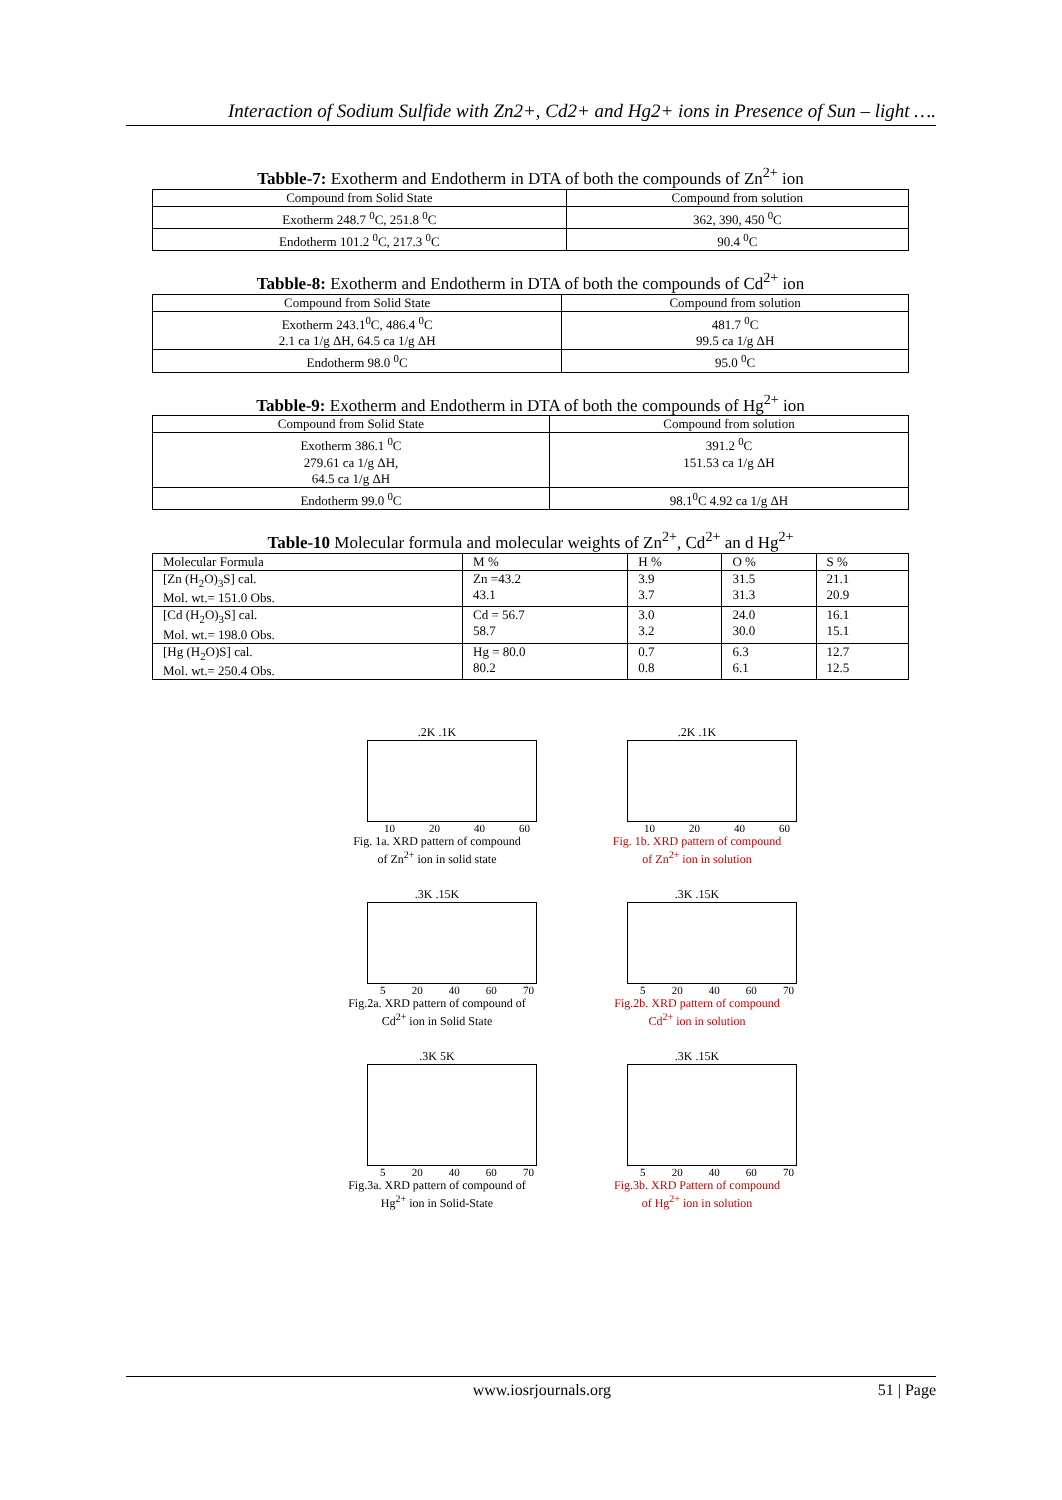Interaction of Sodium Sulfide with Zn2+, Cd2+ and Hg2+ ions in Presence of Sun – light ….
Tabble-7: Exotherm and Endotherm in DTA of both the compounds of Zn<sup>2+</sup> ion
| Compound from Solid State | Compound from solution |
| --- | --- |
| Exotherm 248.7 <sup>0</sup>C, 251.8 <sup>0</sup>C | 362, 390, 450 <sup>0</sup>C |
| Endotherm 101.2 <sup>0</sup>C, 217.3 <sup>0</sup>C | 90.4 <sup>0</sup>C |
Tabble-8: Exotherm and Endotherm in DTA of both the compounds of Cd<sup>2+</sup> ion
| Compound from Solid State | Compound from solution |
| --- | --- |
| Exotherm 243.1<sup>0</sup>C, 486.4 <sup>0</sup>C 2.1 ca 1/g ΔH, 64.5 ca 1/g ΔH | 481.7 <sup>0</sup>C 99.5 ca 1/g ΔH |
| Endotherm 98.0 <sup>0</sup>C | 95.0 <sup>0</sup>C |
Tabble-9: Exotherm and Endotherm in DTA of both the compounds of Hg<sup>2+</sup> ion
| Compound from Solid State | Compound from solution |
| --- | --- |
| Exotherm 386.1 <sup>0</sup>C 279.61 ca 1/g ΔH, 64.5 ca 1/g ΔH | 391.2 <sup>0</sup>C 151.53 ca 1/g ΔH |
| Endotherm 99.0 <sup>0</sup>C | 98.1<sup>0</sup>C 4.92 ca 1/g ΔH |
Table-10 Molecular formula and molecular weights of Zn<sup>2+</sup>, Cd<sup>2+</sup> an d Hg<sup>2+</sup>
| Molecular Formula | M % | H % | O % | S % |
| --- | --- | --- | --- | --- |
| [Zn (H<sub>2</sub>O)<sub>3</sub>S] cal. Mol. wt.= 151.0 Obs. | Zn =43.2 43.1 | 3.9 3.7 | 31.5 31.3 | 21.1 20.9 |
| [Cd (H<sub>2</sub>O)<sub>3</sub>S] cal. Mol. wt.= 198.0 Obs. | Cd = 56.7 58.7 | 3.0 3.2 | 24.0 30.0 | 16.1 15.1 |
| [Hg (H<sub>2</sub>O)S] cal. Mol. wt.= 250.4 Obs. | Hg = 80.0 80.2 | 0.7 0.8 | 6.3 6.1 | 12.7 12.5 |
.2K .1K
10 20 40 60
Fig. 1a. XRD pattern of compound
of Zn<sup>2+</sup> ion in solid state
.2K .1K
10 20 40 60
Fig. 1b. XRD pattern of compound
of Zn<sup>2+</sup> ion in solution
.3K .15K
5 20 40 60 70
Fig.2a. XRD pattern of compound of
Cd<sup>2+</sup> ion in Solid State
.3K .15K
5 20 40 60 70
Fig.2b. XRD pattern of compound
Cd<sup>2+</sup> ion in solution
.3K 5K
5 20 40 60 70
Fig.3a. XRD pattern of compound of
Hg<sup>2+</sup> ion in Solid-State
.3K .15K
5 20 40 60 70
Fig.3b. XRD Pattern of compound
of Hg<sup>2+</sup> ion in solution
www.iosrjournals.org 51 | Page